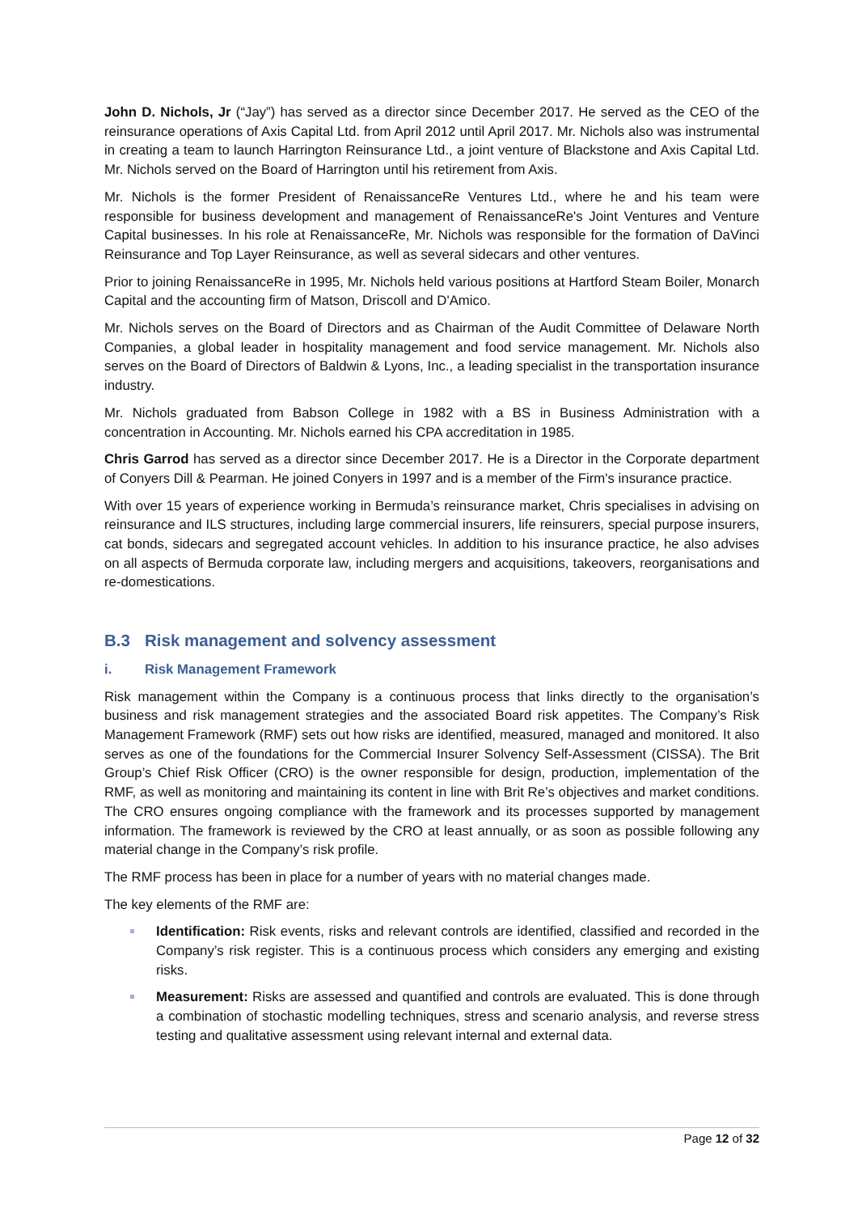John D. Nichols, Jr (“Jay”) has served as a director since December 2017. He served as the CEO of the reinsurance operations of Axis Capital Ltd. from April 2012 until April 2017. Mr. Nichols also was instrumental in creating a team to launch Harrington Reinsurance Ltd., a joint venture of Blackstone and Axis Capital Ltd. Mr. Nichols served on the Board of Harrington until his retirement from Axis.
Mr. Nichols is the former President of RenaissanceRe Ventures Ltd., where he and his team were responsible for business development and management of RenaissanceRe's Joint Ventures and Venture Capital businesses. In his role at RenaissanceRe, Mr. Nichols was responsible for the formation of DaVinci Reinsurance and Top Layer Reinsurance, as well as several sidecars and other ventures.
Prior to joining RenaissanceRe in 1995, Mr. Nichols held various positions at Hartford Steam Boiler, Monarch Capital and the accounting firm of Matson, Driscoll and D'Amico.
Mr. Nichols serves on the Board of Directors and as Chairman of the Audit Committee of Delaware North Companies, a global leader in hospitality management and food service management. Mr. Nichols also serves on the Board of Directors of Baldwin & Lyons, Inc., a leading specialist in the transportation insurance industry.
Mr. Nichols graduated from Babson College in 1982 with a BS in Business Administration with a concentration in Accounting. Mr. Nichols earned his CPA accreditation in 1985.
Chris Garrod has served as a director since December 2017. He is a Director in the Corporate department of Conyers Dill & Pearman. He joined Conyers in 1997 and is a member of the Firm's insurance practice.
With over 15 years of experience working in Bermuda’s reinsurance market, Chris specialises in advising on reinsurance and ILS structures, including large commercial insurers, life reinsurers, special purpose insurers, cat bonds, sidecars and segregated account vehicles. In addition to his insurance practice, he also advises on all aspects of Bermuda corporate law, including mergers and acquisitions, takeovers, reorganisations and re-domestications.
B.3 Risk management and solvency assessment
i. Risk Management Framework
Risk management within the Company is a continuous process that links directly to the organisation’s business and risk management strategies and the associated Board risk appetites. The Company’s Risk Management Framework (RMF) sets out how risks are identified, measured, managed and monitored. It also serves as one of the foundations for the Commercial Insurer Solvency Self-Assessment (CISSA). The Brit Group’s Chief Risk Officer (CRO) is the owner responsible for design, production, implementation of the RMF, as well as monitoring and maintaining its content in line with Brit Re’s objectives and market conditions. The CRO ensures ongoing compliance with the framework and its processes supported by management information. The framework is reviewed by the CRO at least annually, or as soon as possible following any material change in the Company’s risk profile.
The RMF process has been in place for a number of years with no material changes made.
The key elements of the RMF are:
Identification: Risk events, risks and relevant controls are identified, classified and recorded in the Company’s risk register. This is a continuous process which considers any emerging and existing risks.
Measurement: Risks are assessed and quantified and controls are evaluated. This is done through a combination of stochastic modelling techniques, stress and scenario analysis, and reverse stress testing and qualitative assessment using relevant internal and external data.
Page 12 of 32